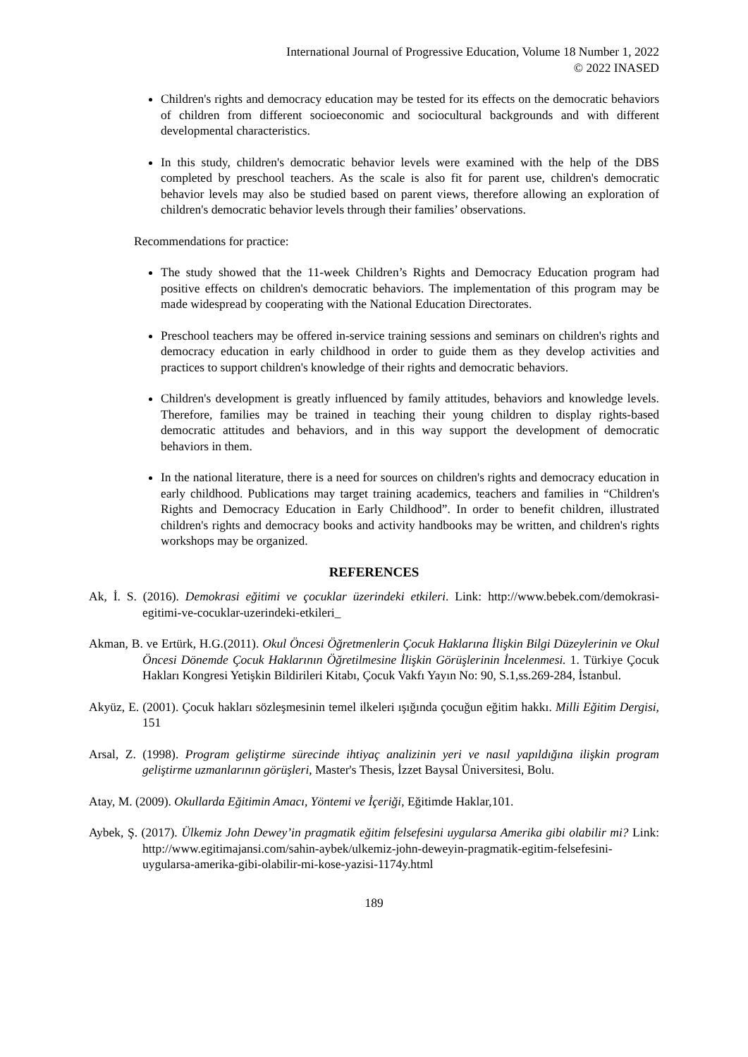International Journal of Progressive Education, Volume 18 Number 1, 2022
© 2022 INASED
Children's rights and democracy education may be tested for its effects on the democratic behaviors of children from different socioeconomic and sociocultural backgrounds and with different developmental characteristics.
In this study, children's democratic behavior levels were examined with the help of the DBS completed by preschool teachers. As the scale is also fit for parent use, children's democratic behavior levels may also be studied based on parent views, therefore allowing an exploration of children's democratic behavior levels through their families’ observations.
Recommendations for practice:
The study showed that the 11-week Children’s Rights and Democracy Education program had positive effects on children's democratic behaviors. The implementation of this program may be made widespread by cooperating with the National Education Directorates.
Preschool teachers may be offered in-service training sessions and seminars on children's rights and democracy education in early childhood in order to guide them as they develop activities and practices to support children's knowledge of their rights and democratic behaviors.
Children's development is greatly influenced by family attitudes, behaviors and knowledge levels. Therefore, families may be trained in teaching their young children to display rights-based democratic attitudes and behaviors, and in this way support the development of democratic behaviors in them.
In the national literature, there is a need for sources on children's rights and democracy education in early childhood. Publications may target training academics, teachers and families in “Children's Rights and Democracy Education in Early Childhood”. In order to benefit children, illustrated children's rights and democracy books and activity handbooks may be written, and children's rights workshops may be organized.
REFERENCES
Ak, İ. S. (2016). Demokrasi eğitimi ve çocuklar üzerindeki etkileri. Link: http://www.bebek.com/demokrasi-egitimi-ve-cocuklar-uzerindeki-etkileri_
Akman, B. ve Ertürk, H.G.(2011). Okul Öncesi Öğretmenlerin Çocuk Haklarına İlişkin Bilgi Düzeylerinin ve Okul Öncesi Dönemde Çocuk Haklarının Öğretilmesine İlişkin Görüşlerinin İncelenmesi. 1. Türkiye Çocuk Hakları Kongresi Yetişkin Bildirileri Kitabı, Çocuk Vakfı Yayın No: 90, S.1,ss.269-284, İstanbul.
Akyüz, E. (2001). Çocuk hakları sözleşmesinin temel ilkeleri ışığında çocuğun eğitim hakkı. Milli Eğitim Dergisi, 151
Arsal, Z. (1998). Program geliştirme sürecinde ihtiyaç analizinin yeri ve nasıl yapıldığına ilişkin program geliştirme uzmanlarının görüşleri, Master's Thesis, İzzet Baysal Üniversitesi, Bolu.
Atay, M. (2009). Okullarda Eğitimin Amacı, Yöntemi ve İçeriği, Eğitimde Haklar,101.
Aybek, Ş. (2017). Ülkemiz John Dewey’in pragmatik eğitim felsefesini uygularsa Amerika gibi olabilir mi? Link: http://www.egitimajansi.com/sahin-aybek/ulkemiz-john-deweyin-pragmatik-egitim-felsefesini-uygularsa-amerika-gibi-olabilir-mi-kose-yazisi-1174y.html
189